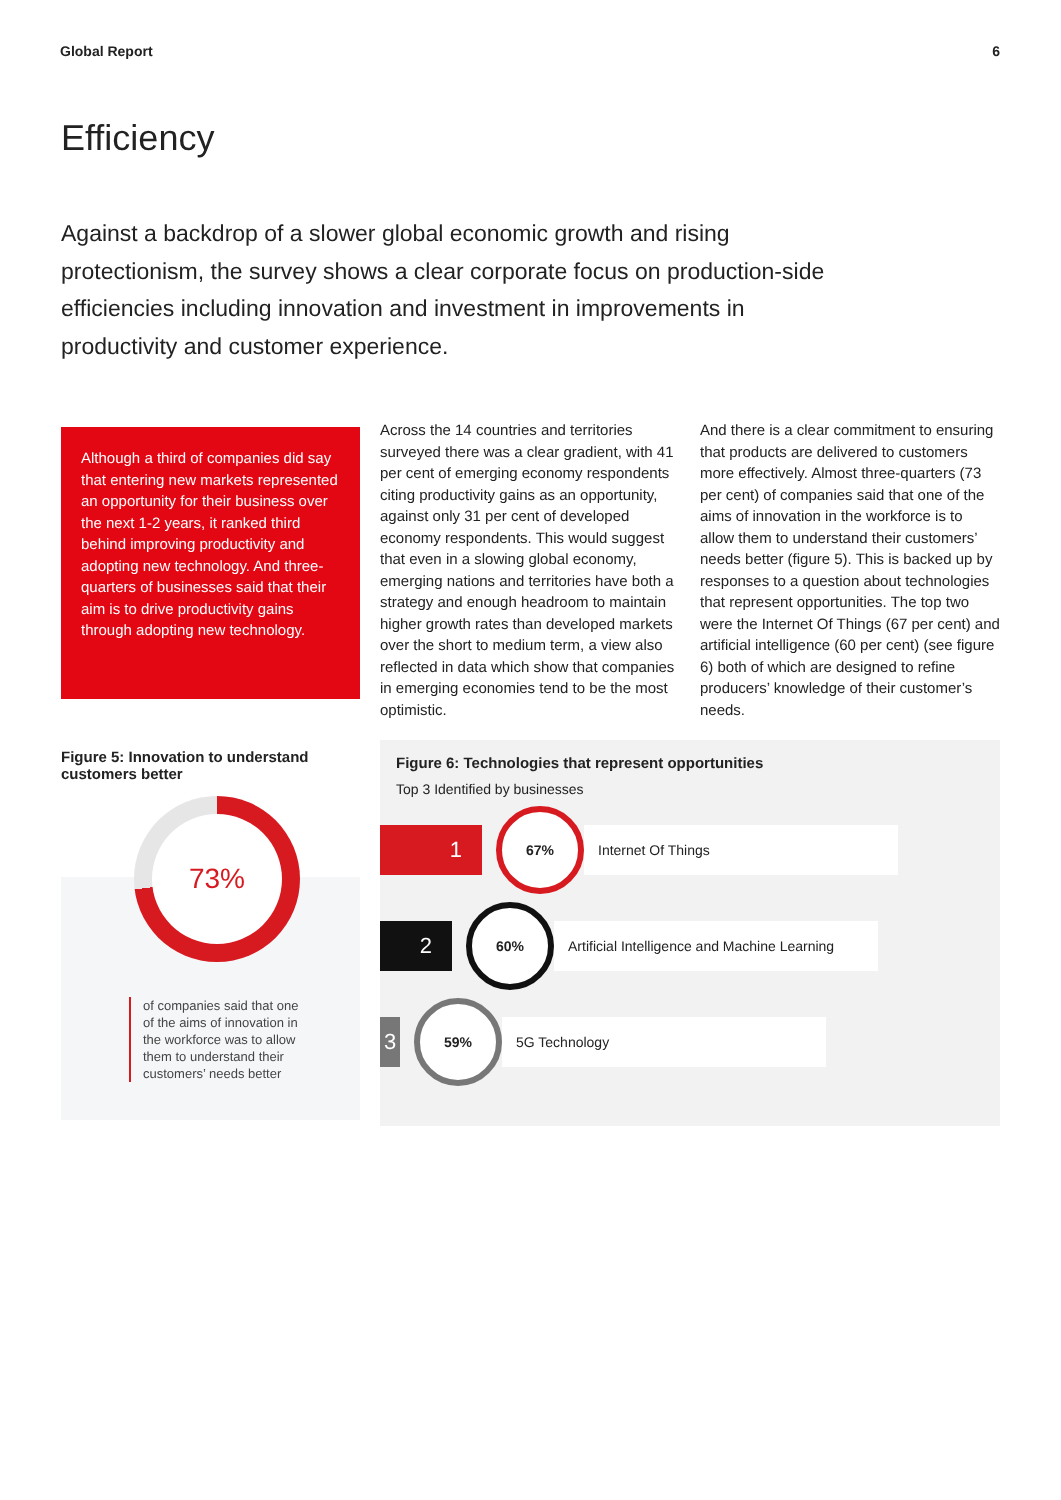Global Report 6
Efficiency
Against a backdrop of a slower global economic growth and rising protectionism, the survey shows a clear corporate focus on production-side efficiencies including innovation and investment in improvements in productivity and customer experience.
Although a third of companies did say that entering new markets represented an opportunity for their business over the next 1-2 years, it ranked third behind improving productivity and adopting new technology. And three-quarters of businesses said that their aim is to drive productivity gains through adopting new technology.
Across the 14 countries and territories surveyed there was a clear gradient, with 41 per cent of emerging economy respondents citing productivity gains as an opportunity, against only 31 per cent of developed economy respondents. This would suggest that even in a slowing global economy, emerging nations and territories have both a strategy and enough headroom to maintain higher growth rates than developed markets over the short to medium term, a view also reflected in data which show that companies in emerging economies tend to be the most optimistic.
And there is a clear commitment to ensuring that products are delivered to customers more effectively. Almost three-quarters (73 per cent) of companies said that one of the aims of innovation in the workforce is to allow them to understand their customers’ needs better (figure 5). This is backed up by responses to a question about technologies that represent opportunities. The top two were the Internet Of Things (67 per cent) and artificial intelligence (60 per cent) (see figure 6) both of which are designed to refine producers’ knowledge of their customer’s needs.
Figure 5: Innovation to understand customers better
73%
of companies said that one of the aims of innovation in the workforce was to allow them to understand their customers’ needs better
Figure 6: Technologies that represent opportunities
Top 3 Identified by businesses
1
67%
Internet Of Things
2
60%
Artificial Intelligence and Machine Learning
3
59%
5G Technology